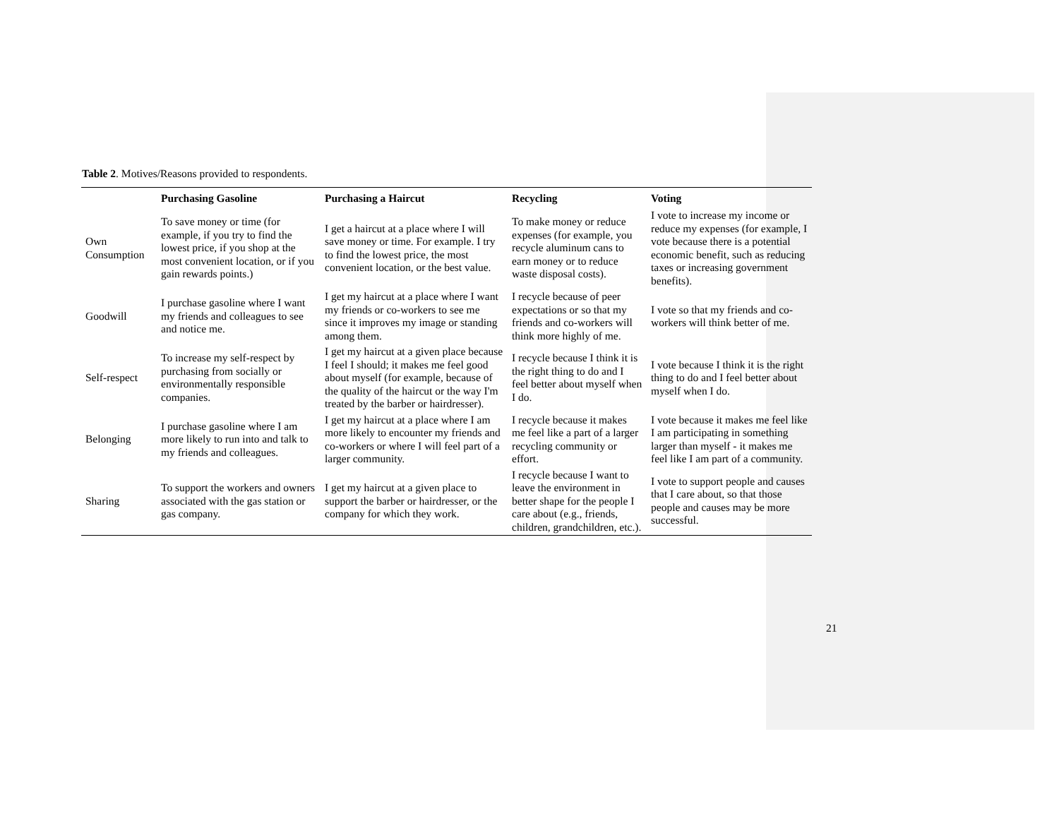Table 2. Motives/Reasons provided to respondents.
| | Purchasing Gasoline | Purchasing a Haircut | Recycling | Voting |
| --- | --- | --- | --- | --- |
| Own Consumption | To save money or time (for example, if you try to find the lowest price, if you shop at the most convenient location, or if you gain rewards points.) | I get a haircut at a place where I will save money or time. For example. I try to find the lowest price, the most convenient location, or the best value. | To make money or reduce expenses (for example, you recycle aluminum cans to earn money or to reduce waste disposal costs). | I vote to increase my income or reduce my expenses (for example, I vote because there is a potential economic benefit, such as reducing taxes or increasing government benefits). |
| Goodwill | I purchase gasoline where I want my friends and colleagues to see and notice me. | I get my haircut at a place where I want my friends or co-workers to see me since it improves my image or standing among them. | I recycle because of peer expectations or so that my friends and co-workers will think more highly of me. | I vote so that my friends and co-workers will think better of me. |
| Self-respect | To increase my self-respect by purchasing from socially or environmentally responsible companies. | I get my haircut at a given place because I feel I should; it makes me feel good about myself (for example, because of the quality of the haircut or the way I'm treated by the barber or hairdresser). | I recycle because I think it is the right thing to do and I feel better about myself when I do. | I vote because I think it is the right thing to do and I feel better about myself when I do. |
| Belonging | I purchase gasoline where I am more likely to run into and talk to my friends and colleagues. | I get my haircut at a place where I am more likely to encounter my friends and co-workers or where I will feel part of a larger community. | I recycle because it makes me feel like a part of a larger recycling community or effort. | I vote because it makes me feel like I am participating in something larger than myself - it makes me feel like I am part of a community. |
| Sharing | To support the workers and owners associated with the gas station or gas company. | I get my haircut at a given place to support the barber or hairdresser, or the company for which they work. | I recycle because I want to leave the environment in better shape for the people I care about (e.g., friends, children, grandchildren, etc.). | I vote to support people and causes that I care about, so that those people and causes may be more successful. |
21